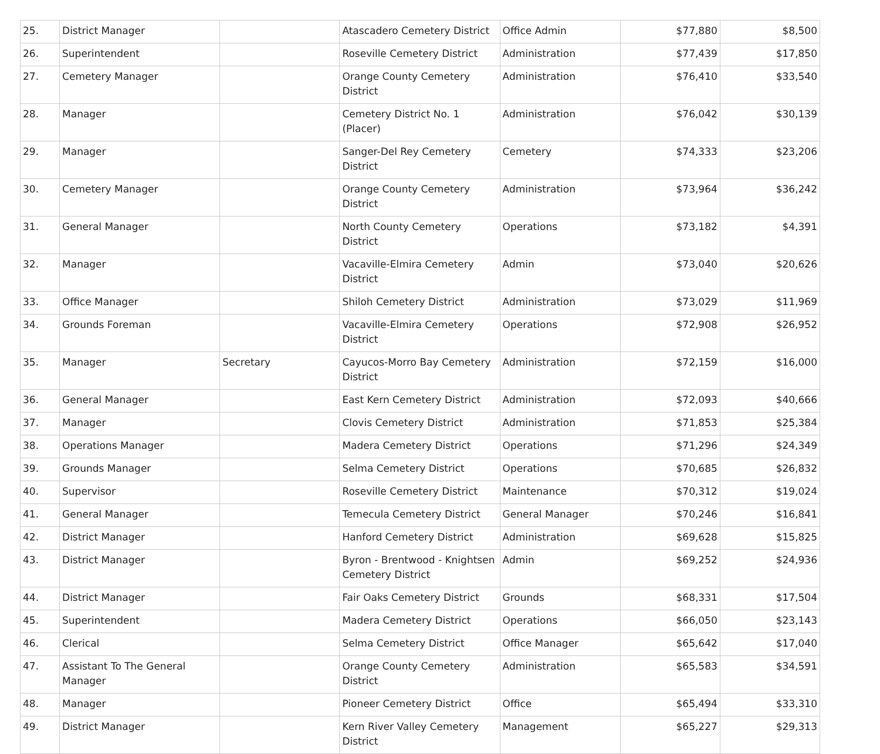| 25. | District Manager | | Atascadero Cemetery District | Office Admin | $77,880 | $8,500 |
| 26. | Superintendent | | Roseville Cemetery District | Administration | $77,439 | $17,850 |
| 27. | Cemetery Manager | | Orange County Cemetery District | Administration | $76,410 | $33,540 |
| 28. | Manager | | Cemetery District No. 1 (Placer) | Administration | $76,042 | $30,139 |
| 29. | Manager | | Sanger-Del Rey Cemetery District | Cemetery | $74,333 | $23,206 |
| 30. | Cemetery Manager | | Orange County Cemetery District | Administration | $73,964 | $36,242 |
| 31. | General Manager | | North County Cemetery District | Operations | $73,182 | $4,391 |
| 32. | Manager | | Vacaville-Elmira Cemetery District | Admin | $73,040 | $20,626 |
| 33. | Office Manager | | Shiloh Cemetery District | Administration | $73,029 | $11,969 |
| 34. | Grounds Foreman | | Vacaville-Elmira Cemetery District | Operations | $72,908 | $26,952 |
| 35. | Manager | Secretary | Cayucos-Morro Bay Cemetery District | Administration | $72,159 | $16,000 |
| 36. | General Manager | | East Kern Cemetery District | Administration | $72,093 | $40,666 |
| 37. | Manager | | Clovis Cemetery District | Administration | $71,853 | $25,384 |
| 38. | Operations Manager | | Madera Cemetery District | Operations | $71,296 | $24,349 |
| 39. | Grounds Manager | | Selma Cemetery District | Operations | $70,685 | $26,832 |
| 40. | Supervisor | | Roseville Cemetery District | Maintenance | $70,312 | $19,024 |
| 41. | General Manager | | Temecula Cemetery District | General Manager | $70,246 | $16,841 |
| 42. | District Manager | | Hanford Cemetery District | Administration | $69,628 | $15,825 |
| 43. | District Manager | | Byron - Brentwood - Knightsen Cemetery District | Admin | $69,252 | $24,936 |
| 44. | District Manager | | Fair Oaks Cemetery District | Grounds | $68,331 | $17,504 |
| 45. | Superintendent | | Madera Cemetery District | Operations | $66,050 | $23,143 |
| 46. | Clerical | | Selma Cemetery District | Office Manager | $65,642 | $17,040 |
| 47. | Assistant To The General Manager | | Orange County Cemetery District | Administration | $65,583 | $34,591 |
| 48. | Manager | | Pioneer Cemetery District | Office | $65,494 | $33,310 |
| 49. | District Manager | | Kern River Valley Cemetery District | Management | $65,227 | $29,313 |